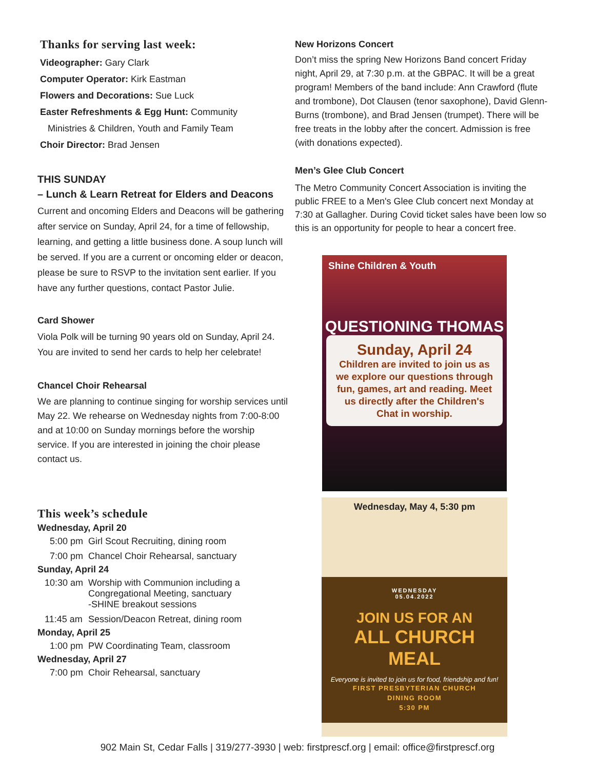Thanks for serving last week:
Videographer: Gary Clark
Computer Operator: Kirk Eastman
Flowers and Decorations: Sue Luck
Easter Refreshments & Egg Hunt: Community
Ministries & Children, Youth and Family Team
Choir Director: Brad Jensen
THIS SUNDAY
– Lunch & Learn Retreat for Elders and Deacons
Current and oncoming Elders and Deacons will be gathering after service on Sunday, April 24, for a time of fellowship, learning, and getting a little business done. A soup lunch will be served. If you are a current or oncoming elder or deacon, please be sure to RSVP to the invitation sent earlier. If you have any further questions, contact Pastor Julie.
Card Shower
Viola Polk will be turning 90 years old on Sunday, April 24. You are invited to send her cards to help her celebrate!
Chancel Choir Rehearsal
We are planning to continue singing for worship services until May 22. We rehearse on Wednesday nights from 7:00-8:00 and at 10:00 on Sunday mornings before the worship service. If you are interested in joining the choir please contact us.
This week’s schedule
Wednesday, April 20
| 5:00 pm | Girl Scout Recruiting, dining room |
| 7:00 pm | Chancel Choir Rehearsal, sanctuary |
Sunday, April 24
| 10:30 am | Worship with Communion including a Congregational Meeting, sanctuary -SHINE breakout sessions |
| 11:45 am | Session/Deacon Retreat, dining room |
Monday, April 25
| 1:00 pm | PW Coordinating Team, classroom |
Wednesday, April 27
| 7:00 pm | Choir Rehearsal, sanctuary |
New Horizons Concert
Don’t miss the spring New Horizons Band concert Friday night, April 29, at 7:30 p.m. at the GBPAC. It will be a great program! Members of the band include: Ann Crawford (flute and trombone), Dot Clausen (tenor saxophone), David Glenn-Burns (trombone), and Brad Jensen (trumpet). There will be free treats in the lobby after the concert. Admission is free (with donations expected).
Men’s Glee Club Concert
The Metro Community Concert Association is inviting the public FREE to a Men's Glee Club concert next Monday at 7:30 at Gallagher. During Covid ticket sales have been low so this is an opportunity for people to hear a concert free.
Shine Children & Youth
QUESTIONING THOMAS
Sunday, April 24
Children are invited to join us as we explore our questions through fun, games, art and reading. Meet us directly after the Children's Chat in worship.
Wednesday, May 4, 5:30 pm
WEDNESDAY
05.04.2022
JOIN US FOR AN
ALL CHURCH MEAL
Everyone is invited to join us for food, friendship and fun!
FIRST PRESBYTERIAN CHURCH
DINING ROOM
5:30 PM
902 Main St, Cedar Falls | 319/277-3930 | web: firstprescf.org | email: office@firstprescf.org